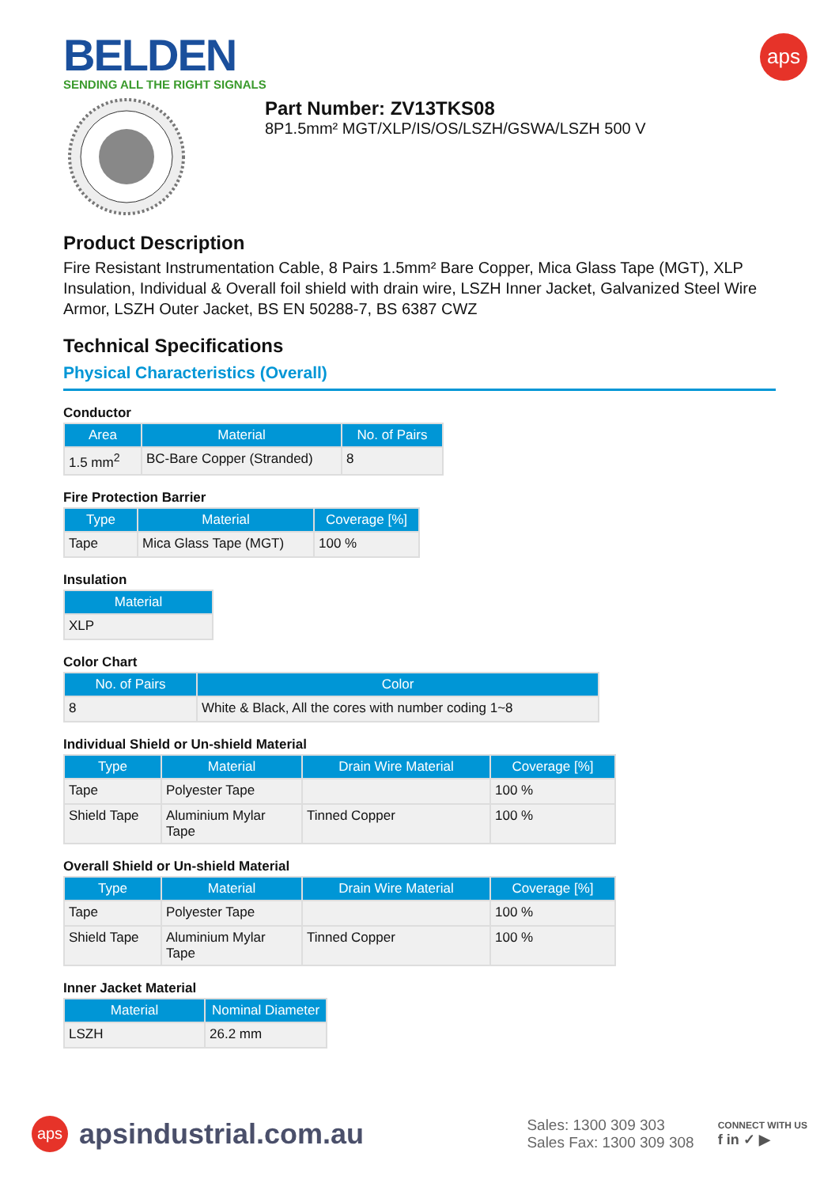BELDEN
SENDING ALL THE RIGHT SIGNALS
aps
Part Number: ZV13TKS08
8P1.5mm² MGT/XLP/IS/OS/LSZH/GSWA/LSZH 500 V
Product Description
Fire Resistant Instrumentation Cable, 8 Pairs 1.5mm² Bare Copper, Mica Glass Tape (MGT), XLP Insulation, Individual & Overall foil shield with drain wire, LSZH Inner Jacket, Galvanized Steel Wire Armor, LSZH Outer Jacket, BS EN 50288-7, BS 6387 CWZ
Technical Specifications
Physical Characteristics (Overall)
Conductor
| Area | Material | No. of Pairs |
| --- | --- | --- |
| 1.5 mm<sup>2</sup> | BC-Bare Copper (Stranded) | 8 |
Fire Protection Barrier
| Type | Material | Coverage [%] |
| --- | --- | --- |
| Tape | Mica Glass Tape (MGT) | 100 % |
Insulation
| Material |
| --- |
| XLP |
Color Chart
| No. of Pairs | Color |
| --- | --- |
| 8 | White & Black, All the cores with number coding 1~8 |
Individual Shield or Un-shield Material
| Type | Material | Drain Wire Material | Coverage [%] |
| --- | --- | --- | --- |
| Tape | Polyester Tape | | 100 % |
| Shield Tape | Aluminium Mylar Tape | Tinned Copper | 100 % |
Overall Shield or Un-shield Material
| Type | Material | Drain Wire Material | Coverage [%] |
| --- | --- | --- | --- |
| Tape | Polyester Tape | | 100 % |
| Shield Tape | Aluminium Mylar Tape | Tinned Copper | 100 % |
Inner Jacket Material
| Material | Nominal Diameter |
| --- | --- |
| LSZH | 26.2 mm |
aps
apsindustrial.com.au
Sales: 1300 309 303
Sales Fax: 1300 309 308
CONNECT WITH US
f in ✓ ▶